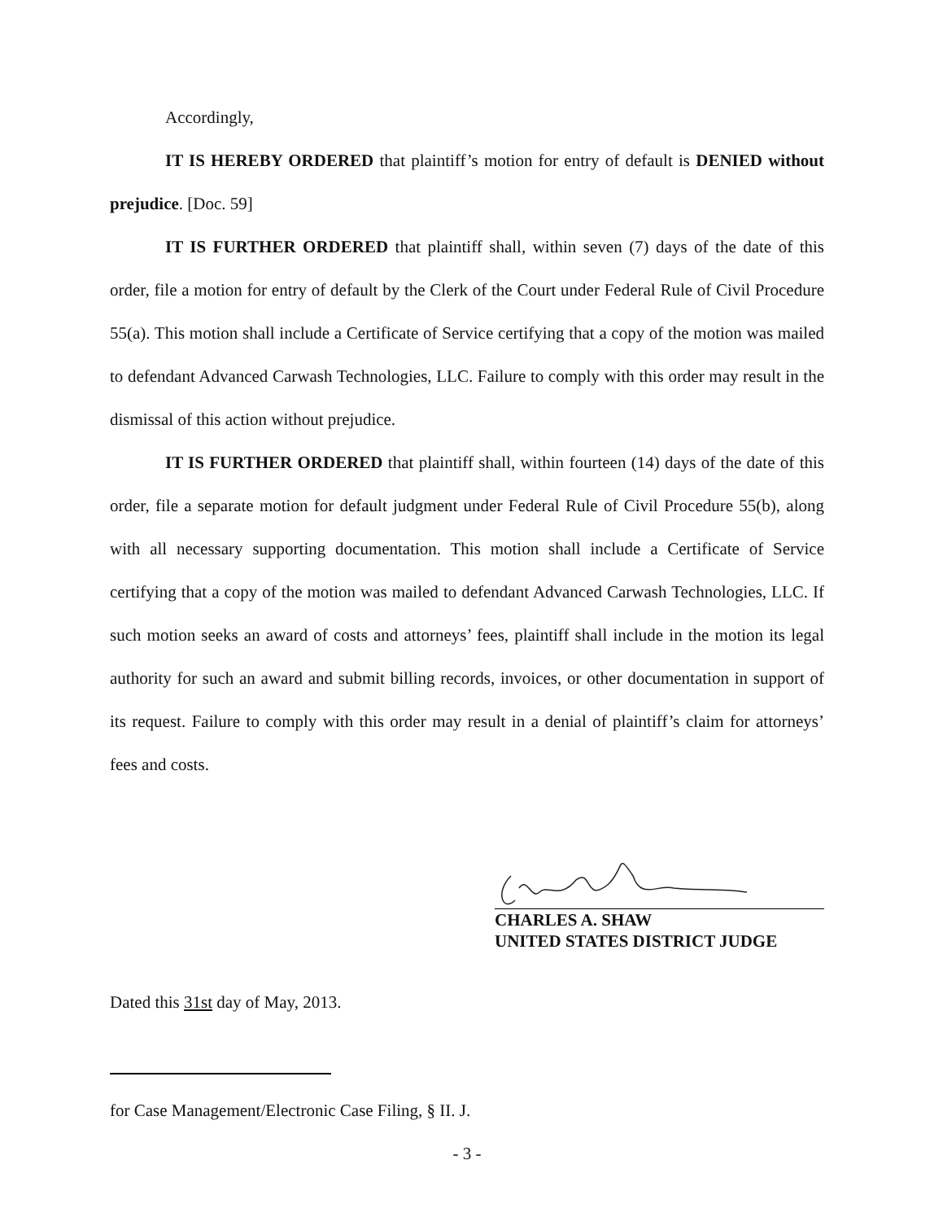Accordingly,
IT IS HEREBY ORDERED that plaintiff’s motion for entry of default is DENIED without prejudice. [Doc. 59]
IT IS FURTHER ORDERED that plaintiff shall, within seven (7) days of the date of this order, file a motion for entry of default by the Clerk of the Court under Federal Rule of Civil Procedure 55(a). This motion shall include a Certificate of Service certifying that a copy of the motion was mailed to defendant Advanced Carwash Technologies, LLC. Failure to comply with this order may result in the dismissal of this action without prejudice.
IT IS FURTHER ORDERED that plaintiff shall, within fourteen (14) days of the date of this order, file a separate motion for default judgment under Federal Rule of Civil Procedure 55(b), along with all necessary supporting documentation. This motion shall include a Certificate of Service certifying that a copy of the motion was mailed to defendant Advanced Carwash Technologies, LLC. If such motion seeks an award of costs and attorneys’ fees, plaintiff shall include in the motion its legal authority for such an award and submit billing records, invoices, or other documentation in support of its request. Failure to comply with this order may result in a denial of plaintiff’s claim for attorneys’ fees and costs.
CHARLES A. SHAW
UNITED STATES DISTRICT JUDGE
Dated this 31st day of May, 2013.
for Case Management/Electronic Case Filing, § II. J.
- 3 -